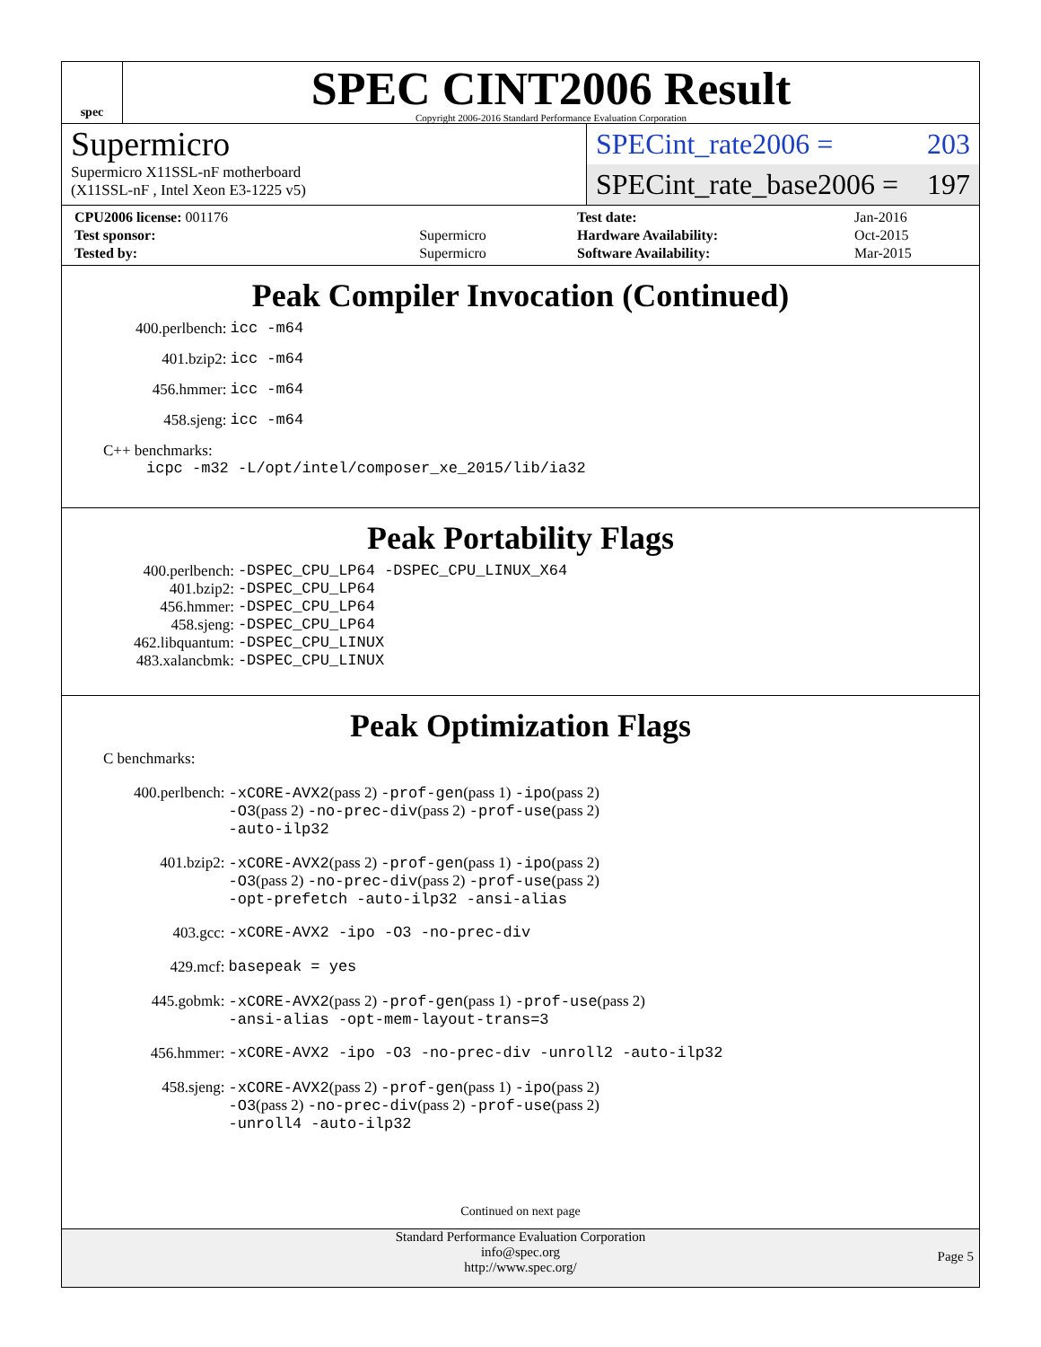spec
SPEC CINT2006 Result
Copyright 2006-2016 Standard Performance Evaluation Corporation
Supermicro
Supermicro X11SSL-nF motherboard
(X11SSL-nF , Intel Xeon E3-1225 v5)
SPECint_rate2006 = 203
SPECint_rate_base2006 = 197
| CPU2006 license: 001176 | |
| Test sponsor: | Supermicro |
| Tested by: | Supermicro |
| Test date: | Jan-2016 |
| Hardware Availability: | Oct-2015 |
| Software Availability: | Mar-2015 |
Peak Compiler Invocation (Continued)
| 400.perlbench: | icc -m64 |
| 401.bzip2: | icc -m64 |
| 456.hmmer: | icc -m64 |
| 458.sjeng: | icc -m64 |
C++ benchmarks:
icpc -m32 -L/opt/intel/composer_xe_2015/lib/ia32
Peak Portability Flags
| 400.perlbench: | -DSPEC_CPU_LP64 -DSPEC_CPU_LINUX_X64 |
| 401.bzip2: | -DSPEC_CPU_LP64 |
| 456.hmmer: | -DSPEC_CPU_LP64 |
| 458.sjeng: | -DSPEC_CPU_LP64 |
| 462.libquantum: | -DSPEC_CPU_LINUX |
| 483.xalancbmk: | -DSPEC_CPU_LINUX |
Peak Optimization Flags
C benchmarks:
| 400.perlbench: | -xCORE-AVX2 (pass 2) -prof-gen (pass 1) -ipo (pass 2) -O3 (pass 2) -no-prec-div (pass 2) -prof-use (pass 2) -auto-ilp32 |
| 401.bzip2: | -xCORE-AVX2 (pass 2) -prof-gen (pass 1) -ipo (pass 2) -O3 (pass 2) -no-prec-div (pass 2) -prof-use (pass 2) -opt-prefetch -auto-ilp32 -ansi-alias |
| 403.gcc: | -xCORE-AVX2 -ipo -O3 -no-prec-div |
| 429.mcf: | basepeak = yes |
| 445.gobmk: | -xCORE-AVX2 (pass 2) -prof-gen (pass 1) -prof-use (pass 2) -ansi-alias -opt-mem-layout-trans=3 |
| 456.hmmer: | -xCORE-AVX2 -ipo -O3 -no-prec-div -unroll2 -auto-ilp32 |
| 458.sjeng: | -xCORE-AVX2 (pass 2) -prof-gen (pass 1) -ipo (pass 2) -O3 (pass 2) -no-prec-div (pass 2) -prof-use (pass 2) -unroll4 -auto-ilp32 |
Continued on next page
Standard Performance Evaluation Corporation
info@spec.org
http://www.spec.org/
Page 5